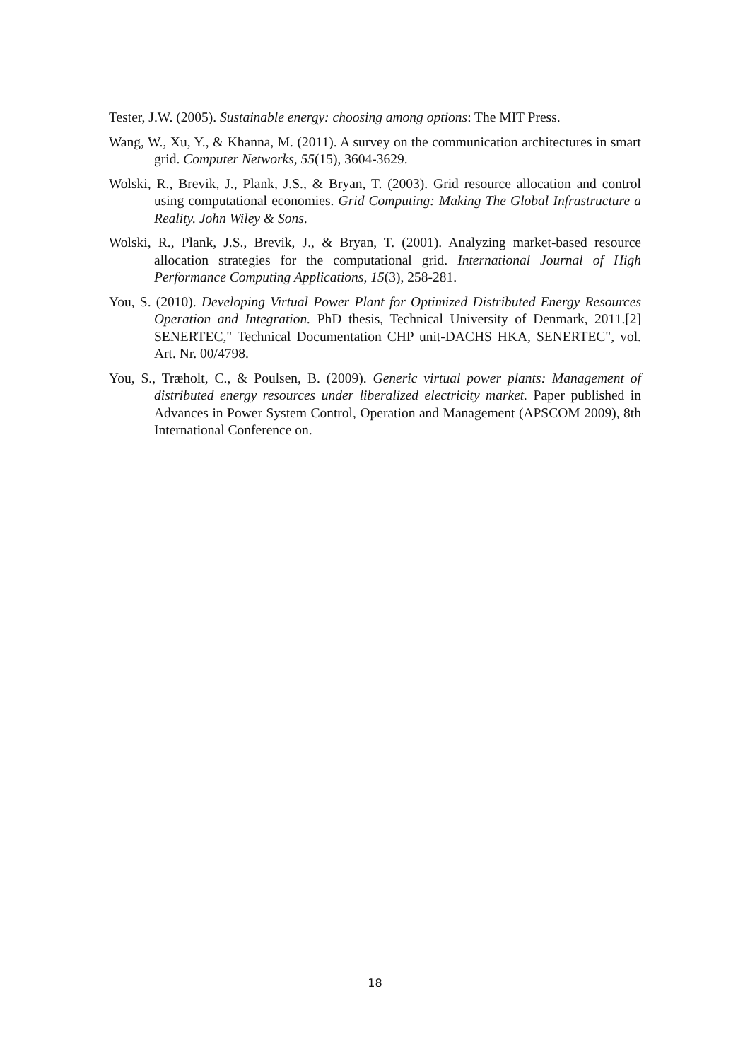Tester, J.W. (2005). Sustainable energy: choosing among options: The MIT Press.
Wang, W., Xu, Y., & Khanna, M. (2011). A survey on the communication architectures in smart grid. Computer Networks, 55(15), 3604-3629.
Wolski, R., Brevik, J., Plank, J.S., & Bryan, T. (2003). Grid resource allocation and control using computational economies. Grid Computing: Making The Global Infrastructure a Reality. John Wiley & Sons.
Wolski, R., Plank, J.S., Brevik, J., & Bryan, T. (2001). Analyzing market-based resource allocation strategies for the computational grid. International Journal of High Performance Computing Applications, 15(3), 258-281.
You, S. (2010). Developing Virtual Power Plant for Optimized Distributed Energy Resources Operation and Integration. PhD thesis, Technical University of Denmark, 2011.[2] SENERTEC," Technical Documentation CHP unit-DACHS HKA, SENERTEC", vol. Art. Nr. 00/4798.
You, S., Træholt, C., & Poulsen, B. (2009). Generic virtual power plants: Management of distributed energy resources under liberalized electricity market. Paper published in Advances in Power System Control, Operation and Management (APSCOM 2009), 8th International Conference on.
18